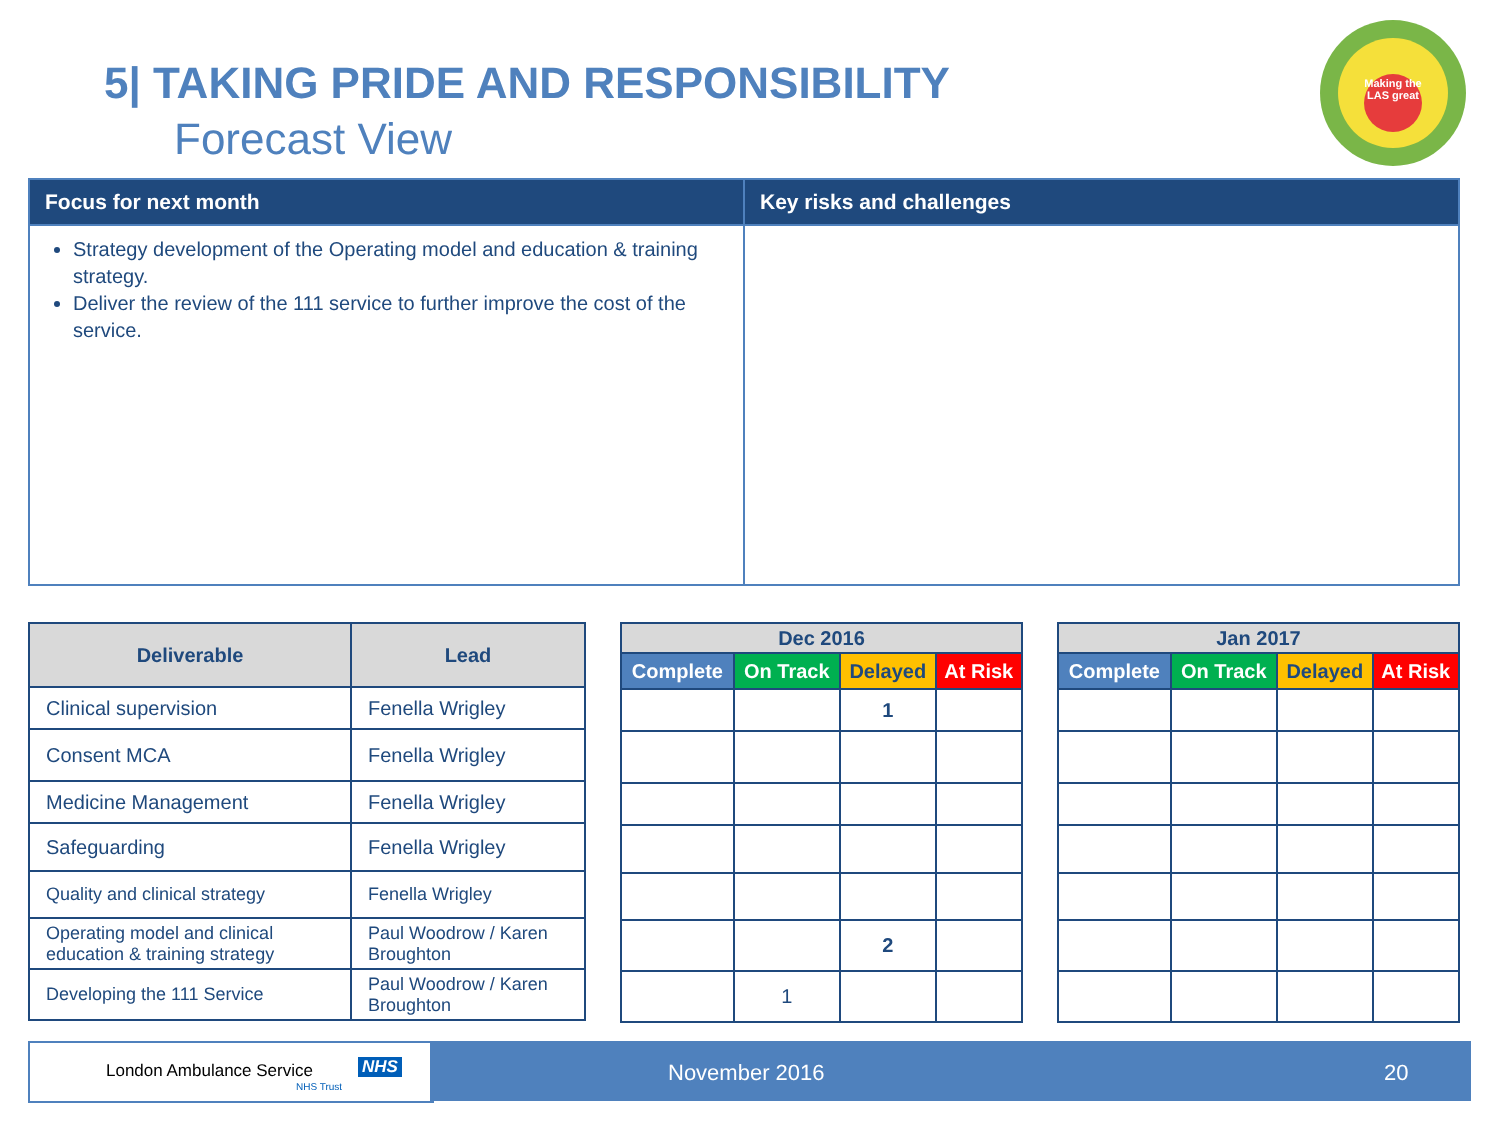5| TAKING PRIDE AND RESPONSIBILITY
Forecast View
Making the LAS great
| Focus for next month | Key risks and challenges |
| --- | --- |
| Strategy development of the Operating model and education & training strategy. Deliver the review of the 111 service to further improve the cost of the service. | |
| Deliverable | Lead |
| --- | --- |
| Clinical supervision | Fenella Wrigley |
| Consent MCA | Fenella Wrigley |
| Medicine Management | Fenella Wrigley |
| Safeguarding | Fenella Wrigley |
| Quality and clinical strategy | Fenella Wrigley |
| Operating model and clinical education & training strategy | Paul Woodrow / Karen Broughton |
| Developing the 111 Service | Paul Woodrow / Karen Broughton |
| Dec 2016 | | | |
| --- | --- | --- | --- |
| Complete | On Track | Delayed | At Risk |
| | | 1 | |
| | | 2 | |
| | 1 | | |
| Jan 2017 | | | |
| --- | --- | --- | --- |
| Complete | On Track | Delayed | At Risk |
London Ambulance Service NHS
NHS Trust
November 2016 20